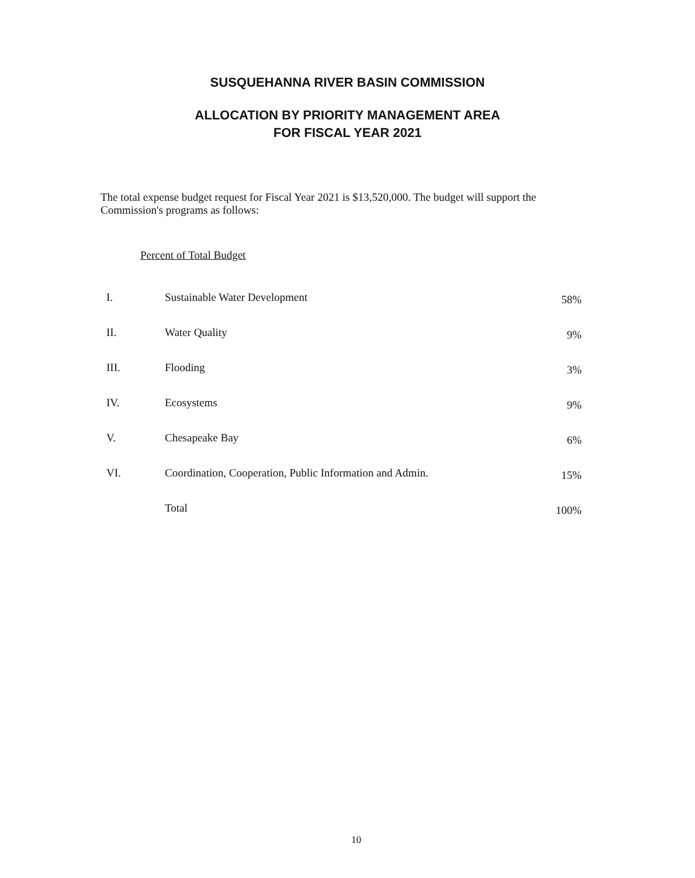SUSQUEHANNA RIVER BASIN COMMISSION
ALLOCATION BY PRIORITY MANAGEMENT AREA
FOR FISCAL YEAR 2021
The total expense budget request for Fiscal Year 2021 is $13,520,000. The budget will support the Commission's programs as follows:
Percent of Total Budget
| I. | Sustainable Water Development | 58% |
| II. | Water Quality | 9% |
| III. | Flooding | 3% |
| IV. | Ecosystems | 9% |
| V. | Chesapeake Bay | 6% |
| VI. | Coordination, Cooperation, Public Information and Admin. | 15% |
| | Total | 100% |
10